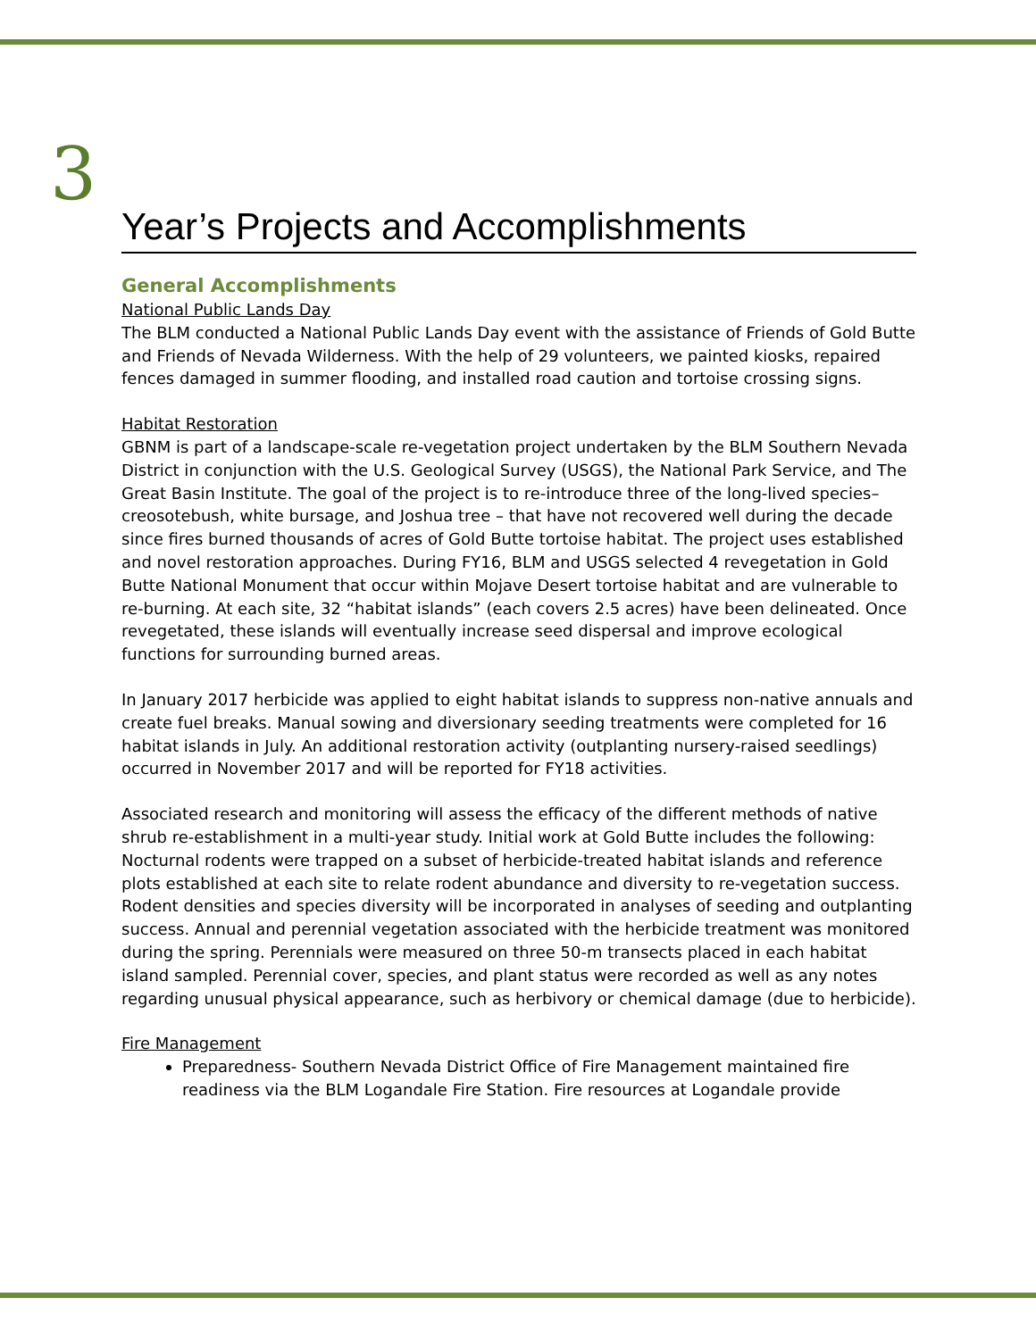3
Year’s Projects and Accomplishments
General Accomplishments
National Public Lands Day
The BLM conducted a National Public Lands Day event with the assistance of Friends of Gold Butte and Friends of Nevada Wilderness. With the help of 29 volunteers, we painted kiosks, repaired fences damaged in summer flooding, and installed road caution and tortoise crossing signs.
Habitat Restoration
GBNM is part of a landscape-scale re-vegetation project undertaken by the BLM Southern Nevada District in conjunction with the U.S. Geological Survey (USGS), the National Park Service, and The Great Basin Institute. The goal of the project is to re-introduce three of the long-lived species– creosotebush, white bursage, and Joshua tree – that have not recovered well during the decade since fires burned thousands of acres of Gold Butte tortoise habitat. The project uses established and novel restoration approaches. During FY16, BLM and USGS selected 4 revegetation in Gold Butte National Monument that occur within Mojave Desert tortoise habitat and are vulnerable to re-burning. At each site, 32 “habitat islands” (each covers 2.5 acres) have been delineated. Once revegetated, these islands will eventually increase seed dispersal and improve ecological functions for surrounding burned areas.
In January 2017 herbicide was applied to eight habitat islands to suppress non-native annuals and create fuel breaks. Manual sowing and diversionary seeding treatments were completed for 16 habitat islands in July. An additional restoration activity (outplanting nursery-raised seedlings) occurred in November 2017 and will be reported for FY18 activities.
Associated research and monitoring will assess the efficacy of the different methods of native shrub re-establishment in a multi-year study. Initial work at Gold Butte includes the following: Nocturnal rodents were trapped on a subset of herbicide-treated habitat islands and reference plots established at each site to relate rodent abundance and diversity to re-vegetation success. Rodent densities and species diversity will be incorporated in analyses of seeding and outplanting success. Annual and perennial vegetation associated with the herbicide treatment was monitored during the spring. Perennials were measured on three 50-m transects placed in each habitat island sampled. Perennial cover, species, and plant status were recorded as well as any notes regarding unusual physical appearance, such as herbivory or chemical damage (due to herbicide).
Fire Management
Preparedness- Southern Nevada District Office of Fire Management maintained fire readiness via the BLM Logandale Fire Station. Fire resources at Logandale provide